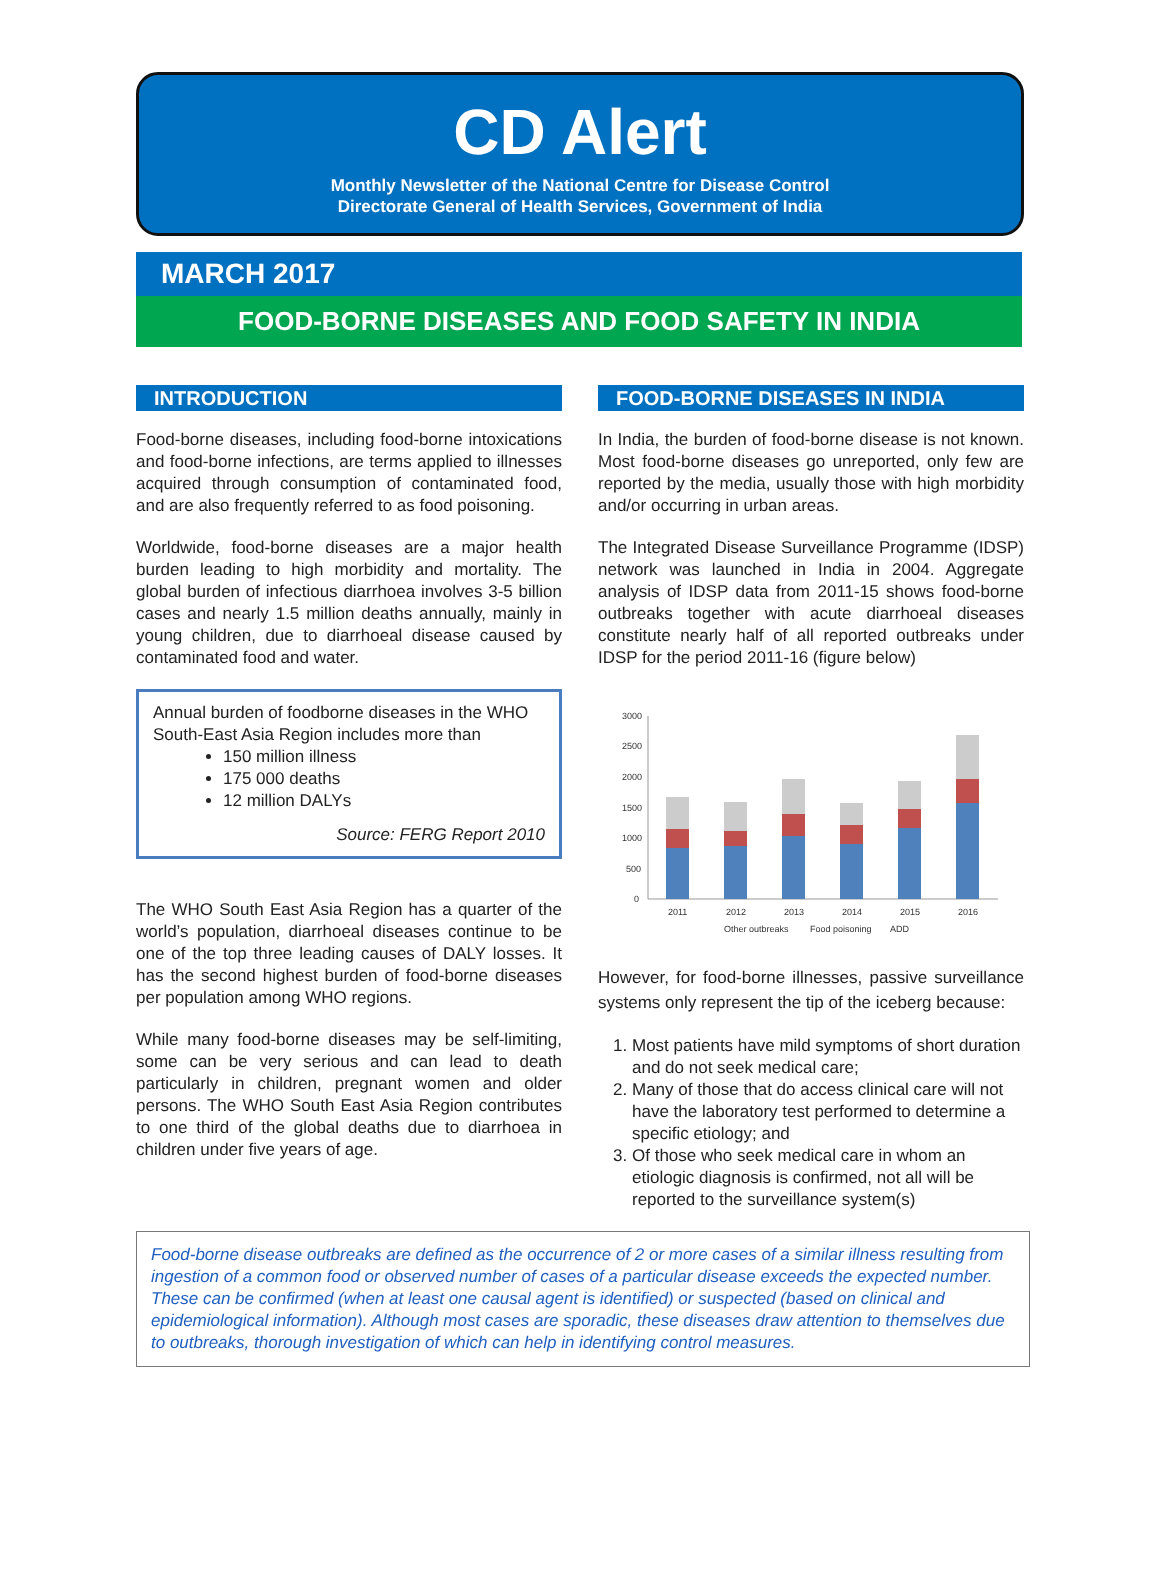CD Alert
Monthly Newsletter of the National Centre for Disease Control
Directorate General of Health Services, Government of India
MARCH 2017
FOOD-BORNE DISEASES AND FOOD SAFETY IN INDIA
INTRODUCTION
Food-borne diseases, including food-borne intoxications and food-borne infections, are terms applied to illnesses acquired through consumption of contaminated food, and are also frequently referred to as food poisoning.
Worldwide, food-borne diseases are a major health burden leading to high morbidity and mortality. The global burden of infectious diarrhoea involves 3-5 billion cases and nearly 1.5 million deaths annually, mainly in young children, due to diarrhoeal disease caused by contaminated food and water.
Annual burden of foodborne diseases in the WHO South-East Asia Region includes more than
150 million illness
175 000 deaths
12 million DALYs
Source: FERG Report 2010
The WHO South East Asia Region has a quarter of the world’s population, diarrhoeal diseases continue to be one of the top three leading causes of DALY losses. It has the second highest burden of food-borne diseases per population among WHO regions.
While many food-borne diseases may be self-limiting, some can be very serious and can lead to death particularly in children, pregnant women and older persons. The WHO South East Asia Region contributes to one third of the global deaths due to diarrhoea in children under five years of age.
FOOD-BORNE DISEASES IN INDIA
In India, the burden of food-borne disease is not known. Most food-borne diseases go unreported, only few are reported by the media, usually those with high morbidity and/or occurring in urban areas.
The Integrated Disease Surveillance Programme (IDSP) network was launched in India in 2004. Aggregate analysis of IDSP data from 2011-15 shows food-borne outbreaks together with acute diarrhoeal diseases constitute nearly half of all reported outbreaks under IDSP for the period 2011-16 (figure below)
3000
2500
2000
1500
1000
500
0
2011
2012
2013
2014
2015
2016
Other outbreaks
Food poisoning
ADD
However, for food-borne illnesses, passive surveillance systems only represent the tip of the iceberg because:
1. Most patients have mild symptoms of short duration and do not seek medical care;
2. Many of those that do access clinical care will not have the laboratory test performed to determine a specific etiology; and
3. Of those who seek medical care in whom an etiologic diagnosis is confirmed, not all will be reported to the surveillance system(s)
Food-borne disease outbreaks are defined as the occurrence of 2 or more cases of a similar illness resulting from ingestion of a common food or observed number of cases of a particular disease exceeds the expected number. These can be confirmed (when at least one causal agent is identified) or suspected (based on clinical and epidemiological information). Although most cases are sporadic, these diseases draw attention to themselves due to outbreaks, thorough investigation of which can help in identifying control measures.